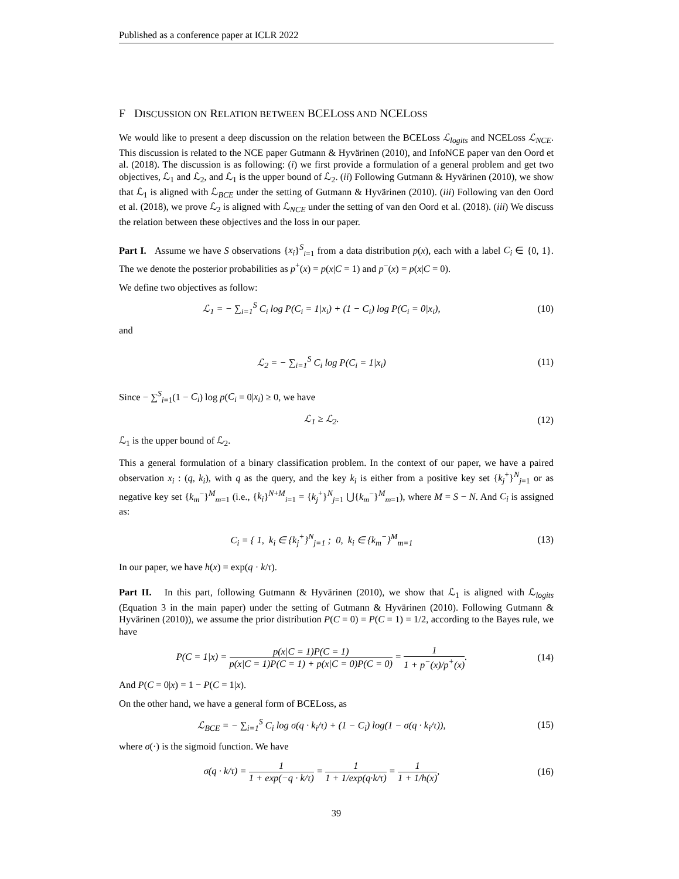Published as a conference paper at ICLR 2022
F DISCUSSION ON RELATION BETWEEN BCELOSS AND NCELOSS
We would like to present a deep discussion on the relation between the BCELoss ℒ<sub>logits</sub> and NCELoss ℒ<sub>NCE</sub>. This discussion is related to the NCE paper Gutmann & Hyvärinen (2010), and InfoNCE paper van den Oord et al. (2018). The discussion is as following: (i) we first provide a formulation of a general problem and get two objectives, ℒ<sub>1</sub> and ℒ<sub>2</sub>, and ℒ<sub>1</sub> is the upper bound of ℒ<sub>2</sub>. (ii) Following Gutmann & Hyvärinen (2010), we show that ℒ<sub>1</sub> is aligned with ℒ<sub>BCE</sub> under the setting of Gutmann & Hyvärinen (2010). (iii) Following van den Oord et al. (2018), we prove ℒ<sub>2</sub> is aligned with ℒ<sub>NCE</sub> under the setting of van den Oord et al. (2018). (iii) We discuss the relation between these objectives and the loss in our paper.
Part I. Assume we have S observations {x<sub>i</sub>}<sup>S</sup><sub>i=1</sub> from a data distribution p(x), each with a label C<sub>i</sub> ∈ {0, 1}. The we denote the posterior probabilities as p<sup>+</sup>(x) = p(x|C = 1) and p<sup>−</sup>(x) = p(x|C = 0).
We define two objectives as follow:
ℒ<sub>1</sub> = − ∑<sub>i=1</sub><sup>S</sup> C<sub>i</sub> log P(C<sub>i</sub> = 1|x<sub>i</sub>) + (1 − C<sub>i</sub>) log P(C<sub>i</sub> = 0|x<sub>i</sub>),
(10)
and
ℒ<sub>2</sub> = − ∑<sub>i=1</sub><sup>S</sup> C<sub>i</sub> log P(C<sub>i</sub> = 1|x<sub>i</sub>)
(11)
Since − ∑<sup>S</sup><sub>i=1</sub>(1 − C<sub>i</sub>) log p(C<sub>i</sub> = 0|x<sub>i</sub>) ≥ 0, we have
ℒ<sub>1</sub> ≥ ℒ<sub>2</sub>. (12)
ℒ<sub>1</sub> is the upper bound of ℒ<sub>2</sub>.
This a general formulation of a binary classification problem. In the context of our paper, we have a paired observation x<sub>i</sub> : (q, k<sub>i</sub>), with q as the query, and the key k<sub>i</sub> is either from a positive key set {k<sub>j</sub><sup>+</sup>}<sup>N</sup><sub>j=1</sub> or as negative key set {k<sub>m</sub><sup>−</sup>}<sup>M</sup><sub>m=1</sub> (i.e., {k<sub>i</sub>}<sup>N+M</sup><sub>i=1</sub> = {k<sub>j</sub><sup>+</sup>}<sup>N</sup><sub>j=1</sub> ⋃{k<sub>m</sub><sup>−</sup>}<sup>M</sup><sub>m=1</sub>), where M = S − N. And C<sub>i</sub> is assigned as:
C<sub>i</sub> = { 1, k<sub>i</sub> ∈ {k<sub>j</sub><sup>+</sup>}<sup>N</sup><sub>j=1</sub> ; 0, k<sub>i</sub> ∈ {k<sub>m</sub><sup>−</sup>}<sup>M</sup><sub>m=1</sub>
(13)
In our paper, we have h(x) = exp(q · k/τ).
Part II. In this part, following Gutmann & Hyvärinen (2010), we show that ℒ<sub>1</sub> is aligned with ℒ<sub>logits</sub> (Equation 3 in the main paper) under the setting of Gutmann & Hyvärinen (2010). Following Gutmann & Hyvärinen (2010)), we assume the prior distribution P(C = 0) = P(C = 1) = 1/2, according to the Bayes rule, we have
P(C = 1|x) = p(x|C = 1)P(C = 1) p(x|C = 1)P(C = 1) + p(x|C = 0)P(C = 0) = 1 1 + p<sup>−</sup>(x)/p<sup>+</sup>(x).
(14)
And P(C = 0|x) = 1 − P(C = 1|x).
On the other hand, we have a general form of BCELoss, as
ℒ<sub>BCE</sub> = − ∑<sub>i=1</sub><sup>S</sup> C<sub>i</sub> log σ(q · k<sub>i</sub>/τ) + (1 − C<sub>i</sub>) log(1 − σ(q · k<sub>i</sub>/τ)),
(15)
where σ(·) is the sigmoid function. We have
σ(q · k/τ) = 1 1 + exp(−q · k/τ) = 1 1 + 1/exp(q·k/τ) = 1 1 + 1/h(x),
(16)
39